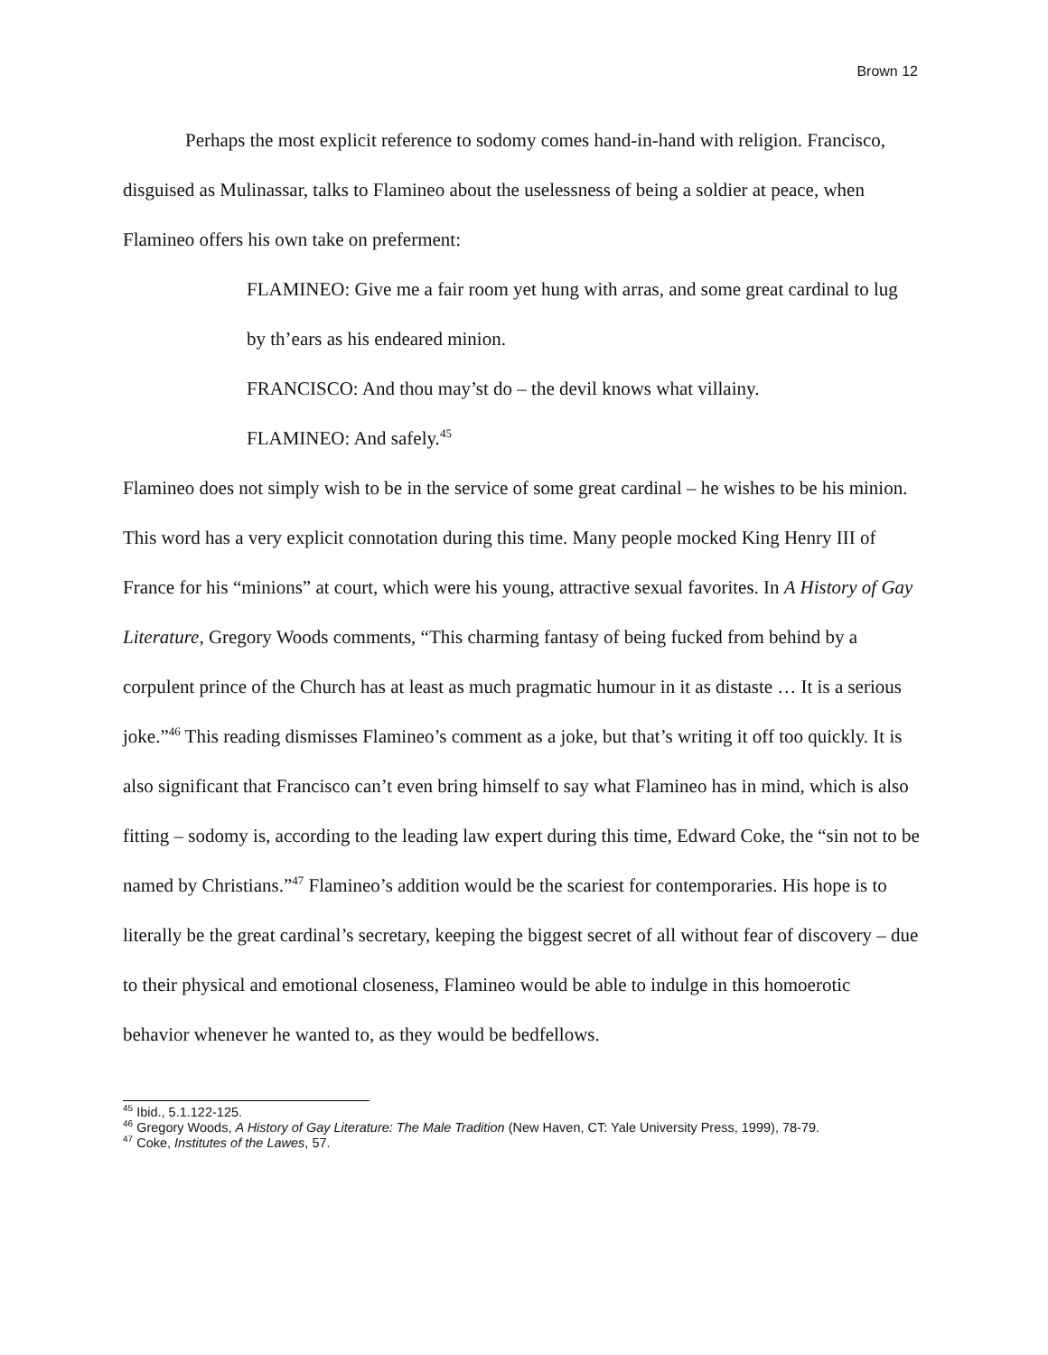Brown 12
Perhaps the most explicit reference to sodomy comes hand-in-hand with religion. Francisco, disguised as Mulinassar, talks to Flamineo about the uselessness of being a soldier at peace, when Flamineo offers his own take on preferment:
FLAMINEO: Give me a fair room yet hung with arras, and some great cardinal to lug by th’ears as his endeared minion.
FRANCISCO: And thou may’st do – the devil knows what villainy.
FLAMINEO: And safely.<sup>45</sup>
Flamineo does not simply wish to be in the service of some great cardinal – he wishes to be his minion. This word has a very explicit connotation during this time. Many people mocked King Henry III of France for his “minions” at court, which were his young, attractive sexual favorites. In A History of Gay Literature, Gregory Woods comments, “This charming fantasy of being fucked from behind by a corpulent prince of the Church has at least as much pragmatic humour in it as distaste … It is a serious joke.”<sup>46</sup> This reading dismisses Flamineo’s comment as a joke, but that’s writing it off too quickly. It is also significant that Francisco can’t even bring himself to say what Flamineo has in mind, which is also fitting – sodomy is, according to the leading law expert during this time, Edward Coke, the “sin not to be named by Christians.”<sup>47</sup> Flamineo’s addition would be the scariest for contemporaries. His hope is to literally be the great cardinal’s secretary, keeping the biggest secret of all without fear of discovery – due to their physical and emotional closeness, Flamineo would be able to indulge in this homoerotic behavior whenever he wanted to, as they would be bedfellows.
<sup>45</sup> Ibid., 5.1.122-125.
<sup>46</sup> Gregory Woods, A History of Gay Literature: The Male Tradition (New Haven, CT: Yale University Press, 1999), 78-79.
<sup>47</sup> Coke, Institutes of the Lawes, 57.